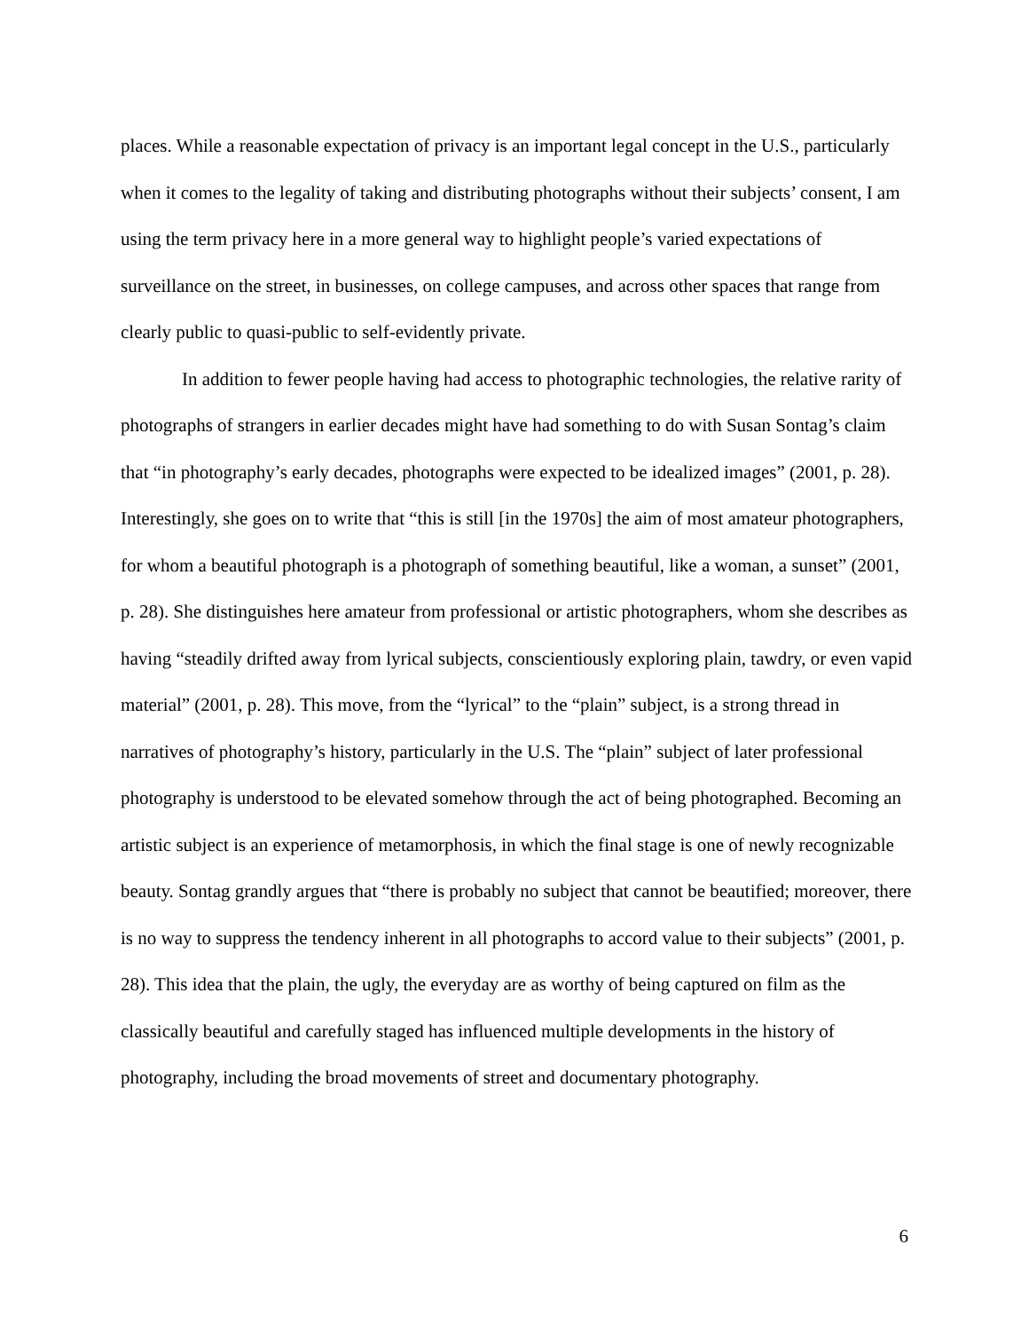places. While a reasonable expectation of privacy is an important legal concept in the U.S., particularly when it comes to the legality of taking and distributing photographs without their subjects’ consent, I am using the term privacy here in a more general way to highlight people’s varied expectations of surveillance on the street, in businesses, on college campuses, and across other spaces that range from clearly public to quasi-public to self-evidently private.
In addition to fewer people having had access to photographic technologies, the relative rarity of photographs of strangers in earlier decades might have had something to do with Susan Sontag’s claim that “in photography’s early decades, photographs were expected to be idealized images” (2001, p. 28). Interestingly, she goes on to write that “this is still [in the 1970s] the aim of most amateur photographers, for whom a beautiful photograph is a photograph of something beautiful, like a woman, a sunset” (2001, p. 28). She distinguishes here amateur from professional or artistic photographers, whom she describes as having “steadily drifted away from lyrical subjects, conscientiously exploring plain, tawdry, or even vapid material” (2001, p. 28). This move, from the “lyrical” to the “plain” subject, is a strong thread in narratives of photography’s history, particularly in the U.S. The “plain” subject of later professional photography is understood to be elevated somehow through the act of being photographed. Becoming an artistic subject is an experience of metamorphosis, in which the final stage is one of newly recognizable beauty. Sontag grandly argues that “there is probably no subject that cannot be beautified; moreover, there is no way to suppress the tendency inherent in all photographs to accord value to their subjects” (2001, p. 28). This idea that the plain, the ugly, the everyday are as worthy of being captured on film as the classically beautiful and carefully staged has influenced multiple developments in the history of photography, including the broad movements of street and documentary photography.
6